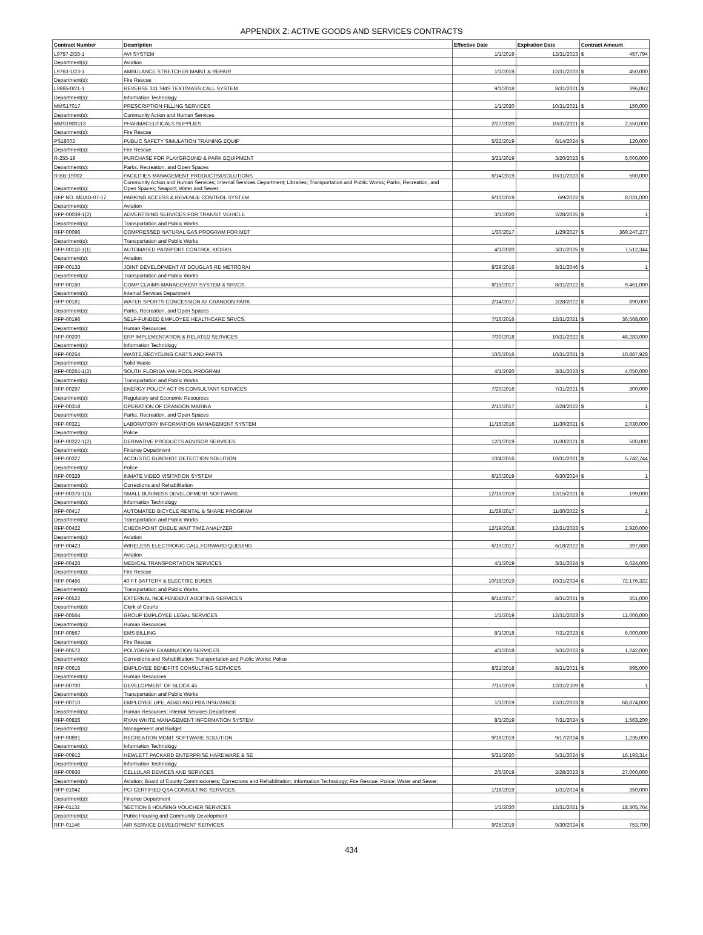APPENDIX Z: ACTIVE GOODS AND SERVICES CONTRACTS
| Contract Number | Description | Effective Date | Expiration Date | Contract Amount | |
| --- | --- | --- | --- | --- | --- |
| L9757-2/28-1 | AVI SYSTEM | 1/1/2019 | 12/31/2023 | $ | 457,794 |
| Department(s): | Aviation | | | | |
| L9763-1/23-1 | AMBULANCE STRETCHER MAINT & REPAIR | 1/1/2019 | 12/31/2023 | $ | 450,000 |
| Department(s): | Fire Rescue | | | | |
| L9865-0/21-1 | REVERSE 311 SMS TEXT/MASS CALL SYSTEM | 9/1/2018 | 8/31/2021 | $ | 396,063 |
| Department(s): | Information Technology | | | | |
| MMS17017 | PRESCRIPTION FILLING SERVICES | 1/1/2020 | 10/31/2021 | $ | 150,000 |
| Department(s): | Community Action and Human Services | | | | |
| MMS1900113 | PHARMACEUTICALS SUPPLIES | 2/27/2020 | 10/31/2021 | $ | 2,550,000 |
| Department(s): | Fire Rescue | | | | |
| PS18002 | PUBLIC SAFETY SIMULATION TRAINING EQUIP | 5/22/2019 | 6/14/2024 | $ | 120,000 |
| Department(s): | Fire Rescue | | | | |
| R-255-19 | PURCHASE FOR PLAYGROUND & PARK EQUIPMENT | 3/21/2019 | 3/20/2023 | $ | 5,000,000 |
| Department(s): | Parks, Recreation, and Open Spaces | | | | |
| R-BB-19002 | FACILITIES MANAGEMENT PRODUCTS&SOLUTIONS | 6/14/2019 | 10/31/2023 | $ | 500,000 |
| Department(s): | Community Action and Human Services; Internal Services Department; Libraries; Transportation and Public Works; Parks, Recreation, and Open Spaces; Seaport; Water and Sewer; | | | | |
| RFP NO. MDAD-07-17 | PARKING ACCESS & REVENUE CONTROL SYSTEM | 6/10/2019 | 6/9/2022 | $ | 8,031,000 |
| Department(s): | Aviation | | | | |
| RFP-00039-1(2) | ADVERTISING SERVICES FOR TRANSIT VEHICLE | 3/1/2020 | 2/28/2025 | $ | 1 |
| Department(s): | Transportation and Public Works | | | | |
| RFP-00096 | COMPRESSED NATURAL GAS PROGRAM FOR MDT | 1/30/2017 | 1/29/2027 | $ | 369,247,277 |
| Department(s): | Transportation and Public Works | | | | |
| RFP-00118-1(1) | AUTOMATED PASSPORT CONTROL KIOSKS | 4/1/2020 | 3/31/2025 | $ | 7,512,344 |
| Department(s): | Aviation | | | | |
| RFP-00133 | JOINT DEVELOPMENT AT DOUGLAS RD METRORAI | 8/29/2016 | 8/31/2046 | $ | 1 |
| Department(s): | Transportation and Public Works | | | | |
| RFP-00160 | COMP CLAIMS MANAGEMENT SYSTEM & SRVCS | 8/15/2017 | 8/31/2022 | $ | 9,461,000 |
| Department(s): | Internal Services Department | | | | |
| RFP-00181 | WATER SPORTS CONCESSION AT CRANDON PARK | 2/14/2017 | 2/28/2022 | $ | 890,000 |
| Department(s): | Parks, Recreation, and Open Spaces | | | | |
| RFP-00196 | SELF-FUNDED EMPLOYEE HEALTHCARE SRVCS. | 7/16/2016 | 12/31/2021 | $ | 36,568,000 |
| Department(s): | Human Resources | | | | |
| RFP-00200 | ERP IMPLEMENTATION & RELATED SERVICES | 7/30/2018 | 10/31/2022 | $ | 48,283,000 |
| Department(s): | Information Technology | | | | |
| RFP-00254 | WASTE,RECYCLING CARTS AND PARTS | 10/5/2016 | 10/31/2021 | $ | 10,887,928 |
| Department(s): | Solid Waste | | | | |
| RFP-00261-1(2) | SOUTH FLORIDA VAN POOL PROGRAM | 4/1/2020 | 3/31/2023 | $ | 4,050,000 |
| Department(s): | Transportation and Public Works | | | | |
| RFP-00297 | ENERGY POLICY ACT 05 CONSULTANT SERVICES | 7/20/2016 | 7/31/2021 | $ | 300,000 |
| Department(s): | Regulatory and Economic Resources | | | | |
| RFP-00318 | OPERATION OF CRANDON MARINA | 2/10/2017 | 2/28/2022 | $ | 1 |
| Department(s): | Parks, Recreation, and Open Spaces | | | | |
| RFP-00321 | LABORATORY INFORMATION MANAGEMENT SYSTEM | 11/16/2016 | 11/30/2021 | $ | 2,030,000 |
| Department(s): | Police | | | | |
| RFP-00322-1(2) | DERIVATIVE PRODUCTS ADVISOR SERVICES | 12/1/2019 | 11/30/2021 | $ | 500,000 |
| Department(s): | Finance Department | | | | |
| RFP-00327 | ACOUSTIC GUNSHOT DETECTION SOLUTION | 10/4/2016 | 10/31/2021 | $ | 5,742,744 |
| Department(s): | Police | | | | |
| RFP-00329 | INMATE VIDEO VISITATION SYSTEM | 6/10/2019 | 6/30/2024 | $ | 1 |
| Department(s): | Corrections and Rehabilitation | | | | |
| RFP-00376-1(3) | SMALL BUSINESS DEVELOPMENT SOFTWARE | 12/16/2019 | 12/15/2021 | $ | 199,000 |
| Department(s): | Information Technology | | | | |
| RFP-00417 | AUTOMATED BICYCLE RENTAL & SHARE PROGRAM | 11/29/2017 | 11/30/2022 | $ | 1 |
| Department(s): | Transportation and Public Works | | | | |
| RFP-00422 | CHECKPOINT QUEUE WAIT TIME ANALYZER | 12/19/2018 | 12/31/2023 | $ | 2,920,000 |
| Department(s): | Aviation | | | | |
| RFP-00423 | WIRELESS ELECTRONIC CALL FORWARD QUEUING | 6/19/2017 | 6/18/2022 | $ | 397,680 |
| Department(s): | Aviation | | | | |
| RFP-00426 | MEDICAL TRANSPORTATION SERVICES | 4/1/2019 | 3/31/2024 | $ | 6,624,000 |
| Department(s): | Fire Rescue | | | | |
| RFP-00456 | 40 FT BATTERY & ELECTRIC BUSES | 10/18/2019 | 10/31/2024 | $ | 72,176,322 |
| Department(s): | Transportation and Public Works | | | | |
| RFP-00522 | EXTERNAL INDEPENDENT AUDITING SERVICES | 8/14/2017 | 8/31/2021 | $ | 351,000 |
| Department(s): | Clerk of Courts | | | | |
| RFP-00564 | GROUP EMPLOYEE LEGAL SERVICES | 1/1/2019 | 12/31/2023 | $ | 11,000,000 |
| Department(s): | Human Resources | | | | |
| RFP-00567 | EMS BILLING | 8/1/2018 | 7/31/2023 | $ | 6,000,000 |
| Department(s): | Fire Rescue | | | | |
| RFP-00572 | POLYGRAPH EXAMINATION SERVICES | 4/1/2018 | 3/31/2023 | $ | 1,242,000 |
| Department(s): | Corrections and Rehabilitation; Transportation and Public Works; Police | | | | |
| RFP-00615 | EMPLOYEE BENEFITS CONSULTING SERVICES | 8/21/2018 | 8/31/2021 | $ | 995,000 |
| Department(s): | Human Resources | | | | |
| RFP-00700 | DEVELOPMENT OF BLOCK 45 | 7/15/2019 | 12/31/2109 | $ | 1 |
| Department(s): | Transportation and Public Works | | | | |
| RFP-00710 | EMPLOYEE LIFE, AD&D AND PBA INSURANCE | 1/1/2019 | 12/31/2023 | $ | 68,874,000 |
| Department(s): | Human Resources; Internal Services Department | | | | |
| RFP-00826 | RYAN WHITE MANAGEMENT INFORMATION SYSTEM | 8/1/2019 | 7/31/2024 | $ | 1,563,200 |
| Department(s): | Management and Budget | | | | |
| RFP-00891 | RECREATION MGMT SOFTWARE SOLUTION | 9/18/2019 | 9/17/2024 | $ | 1,235,000 |
| Department(s): | Information Technology | | | | |
| RFP-00912 | HEWLETT PACKARD ENTERPRISE HARDWARE & SE | 5/21/2020 | 5/31/2024 | $ | 16,193,314 |
| Department(s): | Information Technology | | | | |
| RFP-00936 | CELLULAR DEVICES AND SERVICES | 2/5/2019 | 2/28/2023 | $ | 27,000,000 |
| Department(s): | Aviation; Board of County Commissioners; Corrections and Rehabilitation; Information Technology; Fire Rescue; Police; Water and Sewer; | | | | |
| RFP-01042 | PCI CERTIFIED QSA CONSULTING SERVICES | 1/18/2019 | 1/31/2024 | $ | 350,000 |
| Department(s): | Finance Department | | | | |
| RFP-01132 | SECTION 8 HOUSING VOUCHER SERVICES | 1/1/2020 | 12/31/2021 | $ | 18,305,764 |
| Department(s): | Public Housing and Community Development | | | | |
| RFP-01146 | AIR SERVICE DEVELOPMENT SERVICES | 9/25/2019 | 9/30/2024 | $ | 753,700 |
434